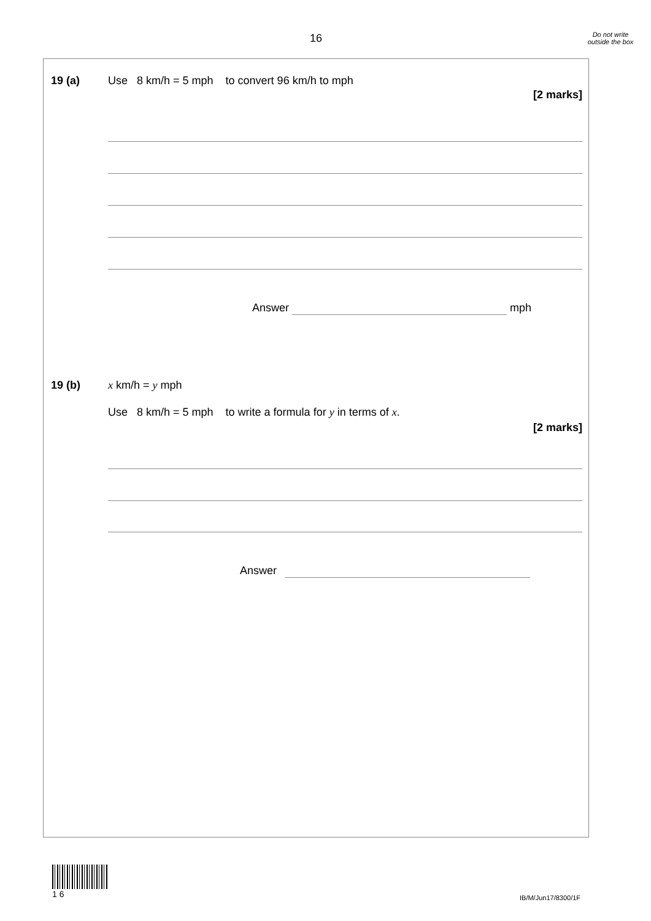16
Do not write outside the box
19 (a)
Use 8 km/h = 5 mph to convert 96 km/h to mph
[2 marks]
Answer mph
19 (b) x km/h = y mph
Use 8 km/h = 5 mph to write a formula for y in terms of x.
[2 marks]
Answer
1 6
IB/M/Jun17/8300/1F